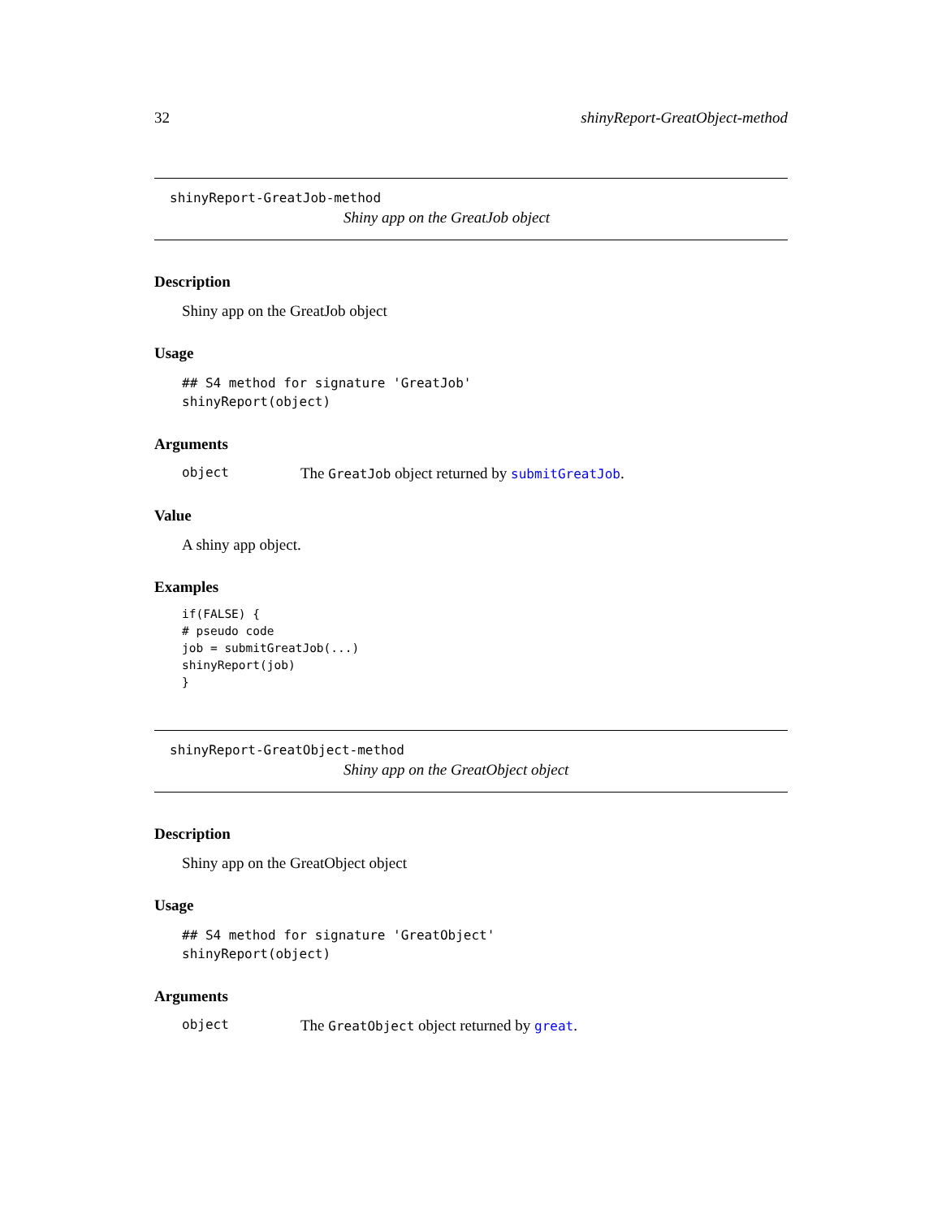32 shinyReport-GreatObject-method
shinyReport-GreatJob-method
Shiny app on the GreatJob object
Description
Shiny app on the GreatJob object
Usage
## S4 method for signature 'GreatJob'
shinyReport(object)
Arguments
object The GreatJob object returned by submitGreatJob.
Value
A shiny app object.
Examples
if(FALSE) {
# pseudo code
job = submitGreatJob(...)
shinyReport(job)
}
shinyReport-GreatObject-method
Shiny app on the GreatObject object
Description
Shiny app on the GreatObject object
Usage
## S4 method for signature 'GreatObject'
shinyReport(object)
Arguments
object The GreatObject object returned by great.